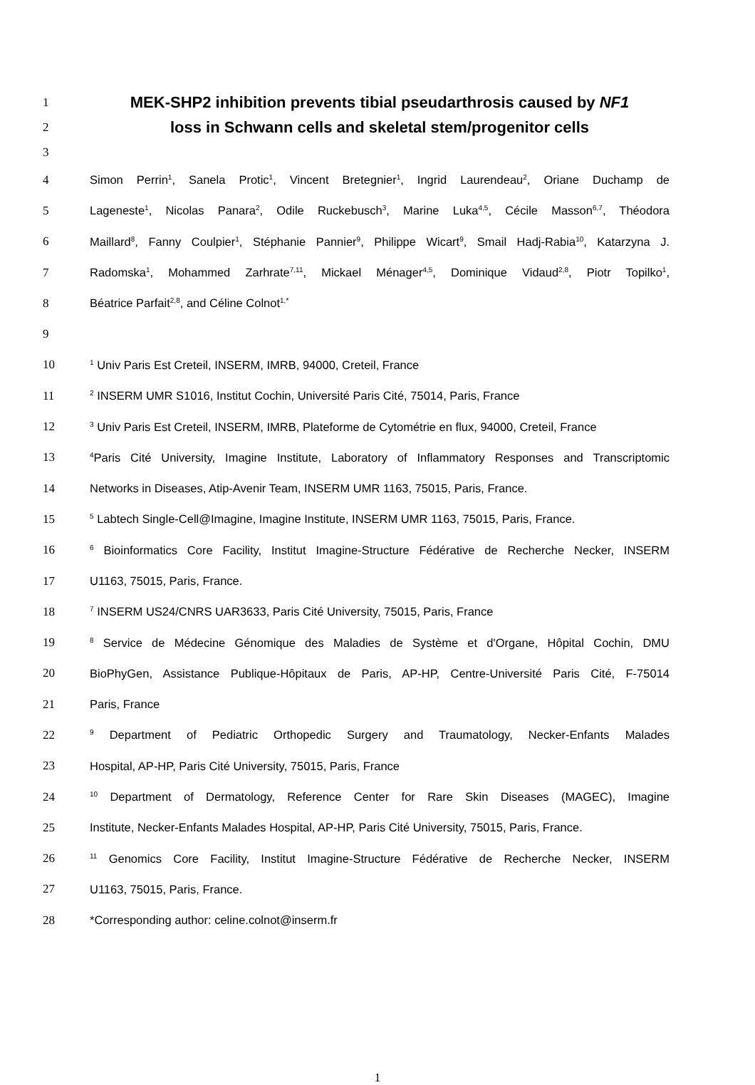1 MEK-SHP2 inhibition prevents tibial pseudarthrosis caused by NF1
2 loss in Schwann cells and skeletal stem/progenitor cells
3
4 Simon Perrin<sup>1</sup>, Sanela Protic<sup>1</sup>, Vincent Bretegnier<sup>1</sup>, Ingrid Laurendeau<sup>2</sup>, Oriane Duchamp de
5 Lageneste<sup>1</sup>, Nicolas Panara<sup>2</sup>, Odile Ruckebusch<sup>3</sup>, Marine Luka<sup>4,5</sup>, Cécile Masson<sup>6,7</sup>, Théodora
6 Maillard<sup>8</sup>, Fanny Coulpier<sup>1</sup>, Stéphanie Pannier<sup>9</sup>, Philippe Wicart<sup>9</sup>, Smail Hadj-Rabia<sup>10</sup>, Katarzyna J.
7 Radomska<sup>1</sup>, Mohammed Zarhrate<sup>7,11</sup>, Mickael Ménager<sup>4,5</sup>, Dominique Vidaud<sup>2,8</sup>, Piotr Topilko<sup>1</sup>,
8 Béatrice Parfait<sup>2,8</sup>, and Céline Colnot<sup>1,*</sup>
9
10<sup>1</sup> Univ Paris Est Creteil, INSERM, IMRB, 94000, Creteil, France
11<sup>2</sup> INSERM UMR S1016, Institut Cochin, Université Paris Cité, 75014, Paris, France
12<sup>3</sup> Univ Paris Est Creteil, INSERM, IMRB, Plateforme de Cytométrie en flux, 94000, Creteil, France
13<sup>4</sup>Paris Cité University, Imagine Institute, Laboratory of Inflammatory Responses and Transcriptomic
14 Networks in Diseases, Atip-Avenir Team, INSERM UMR 1163, 75015, Paris, France.
15<sup>5</sup> Labtech Single-Cell@Imagine, Imagine Institute, INSERM UMR 1163, 75015, Paris, France.
16<sup>6</sup> Bioinformatics Core Facility, Institut Imagine-Structure Fédérative de Recherche Necker, INSERM
17 U1163, 75015, Paris, France.
18<sup>7</sup> INSERM US24/CNRS UAR3633, Paris Cité University, 75015, Paris, France
19<sup>8</sup> Service de Médecine Génomique des Maladies de Système et d'Organe, Hôpital Cochin, DMU
20 BioPhyGen, Assistance Publique-Hôpitaux de Paris, AP-HP, Centre-Université Paris Cité, F-75014
21 Paris, France
22<sup>9</sup> Department of Pediatric Orthopedic Surgery and Traumatology, Necker-Enfants Malades
23 Hospital, AP-HP, Paris Cité University, 75015, Paris, France
24<sup>10</sup> Department of Dermatology, Reference Center for Rare Skin Diseases (MAGEC), Imagine
25 Institute, Necker-Enfants Malades Hospital, AP-HP, Paris Cité University, 75015, Paris, France.
26<sup>11</sup> Genomics Core Facility, Institut Imagine-Structure Fédérative de Recherche Necker, INSERM
27 U1163, 75015, Paris, France.
28 *Corresponding author: celine.colnot@inserm.fr
1